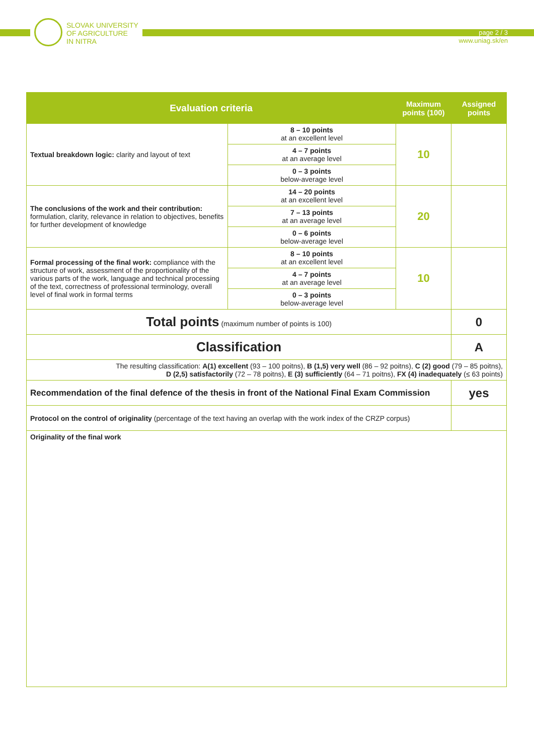SLOVAK UNIVERSITY
OF AGRICULTURE
IN NITRA
page 2 / 3
www.uniag.sk/en
| Evaluation criteria | | Maximum points (100) | Assigned points |
| --- | --- | --- | --- |
| Textual breakdown logic: clarity and layout of text | 8 – 10 points at an excellent level | 10 | |
| | 4 – 7 points at an average level | | |
| | 0 – 3 points below-average level | | |
| The conclusions of the work and their contribution: formulation, clarity, relevance in relation to objectives, benefits for further development of knowledge | 14 – 20 points at an excellent level | 20 | |
| | 7 – 13 points at an average level | | |
| | 0 – 6 points below-average level | | |
| Formal processing of the final work: compliance with the structure of work, assessment of the proportionality of the various parts of the work, language and technical processing of the text, correctness of professional terminology, overall level of final work in formal terms | 8 – 10 points at an excellent level | 10 | |
| | 4 – 7 points at an average level | | |
| | 0 – 3 points below-average level | | |
| Total points (maximum number of points is 100) | | | 0 |
| Classification | | | A |
| The resulting classification: A(1) excellent (93 – 100 poitns), B (1,5) very well (86 – 92 poitns), C (2) good (79 – 85 poitns), D (2,5) satisfactorily (72 – 78 poitns), E (3) sufficiently (64 – 71 poitns), FX (4) inadequately (≤ 63 points) | | | |
| Recommendation of the final defence of the thesis in front of the National Final Exam Commission | | | yes |
| Protocol on the control of originality (percentage of the text having an overlap with the work index of the CRZP corpus) | | | |
| Originality of the final work | | | |